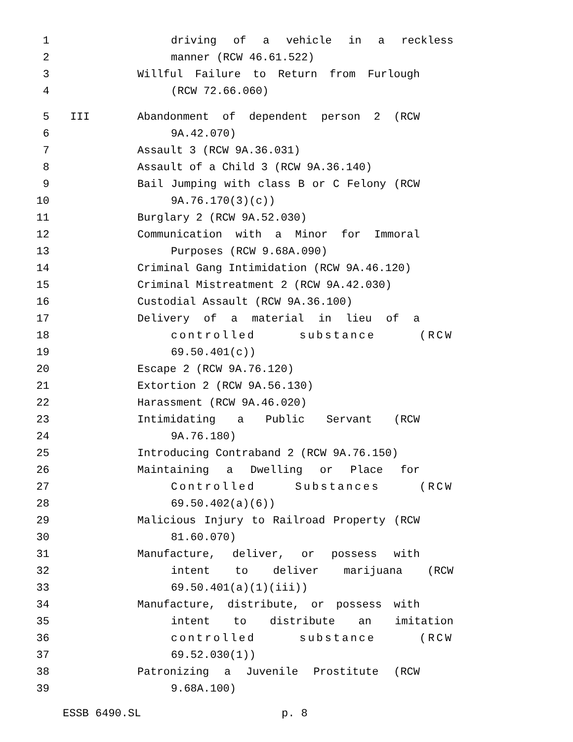1 driving of a vehicle in a reckless
2 manner (RCW 46.61.522)
3 Willful Failure to Return from Furlough
4 (RCW 72.66.060)
5 III Abandonment of dependent person 2 (RCW
6 9A.42.070)
7 Assault 3 (RCW 9A.36.031)
8 Assault of a Child 3 (RCW 9A.36.140)
9 Bail Jumping with class B or C Felony (RCW
10 9A.76.170(3)(c))
11 Burglary 2 (RCW 9A.52.030)
12 Communication with a Minor for Immoral
13 Purposes (RCW 9.68A.090)
14 Criminal Gang Intimidation (RCW 9A.46.120)
15 Criminal Mistreatment 2 (RCW 9A.42.030)
16 Custodial Assault (RCW 9A.36.100)
17 Delivery of a material in lieu of a
18 controlled substance (RCW
19 69.50.401(c))
20 Escape 2 (RCW 9A.76.120)
21 Extortion 2 (RCW 9A.56.130)
22 Harassment (RCW 9A.46.020)
23 Intimidating a Public Servant (RCW
24 9A.76.180)
25 Introducing Contraband 2 (RCW 9A.76.150)
26 Maintaining a Dwelling or Place for
27 Controlled Substances (RCW
28 69.50.402(a)(6))
29 Malicious Injury to Railroad Property (RCW
30 81.60.070)
31 Manufacture, deliver, or possess with
32 intent to deliver marijuana (RCW
33 69.50.401(a)(1)(iii))
34 Manufacture, distribute, or possess with
35 intent to distribute an imitation
36 controlled substance (RCW
37 69.52.030(1))
38 Patronizing a Juvenile Prostitute (RCW
39 9.68A.100)
ESSB 6490.SL p. 8